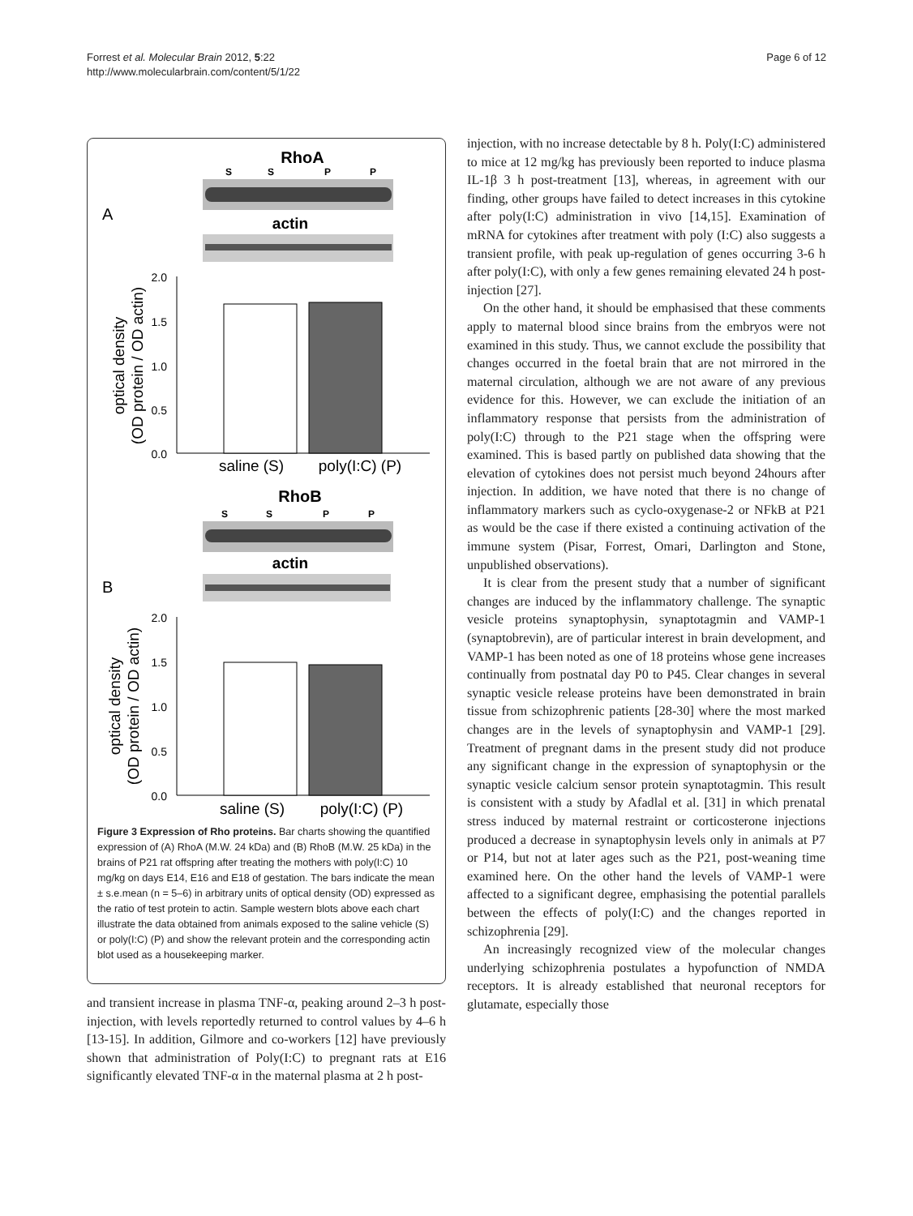Forrest et al. Molecular Brain 2012, 5:22
http://www.molecularbrain.com/content/5/1/22
Page 6 of 12
RhoA
S
S
P
P
A
actin
2.0
1.5
1.0
0.5
0.0
optical density
(OD protein / OD actin)
saline (S)
poly(I:C) (P)
RhoB
S
S
P
P
actin
B
2.0
1.5
1.0
0.5
0.0
optical density
(OD protein / OD actin)
saline (S)
poly(I:C) (P)
Figure 3 Expression of Rho proteins. Bar charts showing the quantified expression of (A) RhoA (M.W. 24 kDa) and (B) RhoB (M.W. 25 kDa) in the brains of P21 rat offspring after treating the mothers with poly(I:C) 10 mg/kg on days E14, E16 and E18 of gestation. The bars indicate the mean ± s.e.mean (n = 5–6) in arbitrary units of optical density (OD) expressed as the ratio of test protein to actin. Sample western blots above each chart illustrate the data obtained from animals exposed to the saline vehicle (S) or poly(I:C) (P) and show the relevant protein and the corresponding actin blot used as a housekeeping marker.
and transient increase in plasma TNF-α, peaking around 2–3 h post-injection, with levels reportedly returned to control values by 4–6 h [13-15]. In addition, Gilmore and co-workers [12] have previously shown that administration of Poly(I:C) to pregnant rats at E16 significantly elevated TNF-α in the maternal plasma at 2 h post-
injection, with no increase detectable by 8 h. Poly(I:C) administered to mice at 12 mg/kg has previously been reported to induce plasma IL-1β 3 h post-treatment [13], whereas, in agreement with our finding, other groups have failed to detect increases in this cytokine after poly(I:C) administration in vivo [14,15]. Examination of mRNA for cytokines after treatment with poly (I:C) also suggests a transient profile, with peak up-regulation of genes occurring 3-6 h after poly(I:C), with only a few genes remaining elevated 24 h post-injection [27].
On the other hand, it should be emphasised that these comments apply to maternal blood since brains from the embryos were not examined in this study. Thus, we cannot exclude the possibility that changes occurred in the foetal brain that are not mirrored in the maternal circulation, although we are not aware of any previous evidence for this. However, we can exclude the initiation of an inflammatory response that persists from the administration of poly(I:C) through to the P21 stage when the offspring were examined. This is based partly on published data showing that the elevation of cytokines does not persist much beyond 24hours after injection. In addition, we have noted that there is no change of inflammatory markers such as cyclo-oxygenase-2 or NFkB at P21 as would be the case if there existed a continuing activation of the immune system (Pisar, Forrest, Omari, Darlington and Stone, unpublished observations).
It is clear from the present study that a number of significant changes are induced by the inflammatory challenge. The synaptic vesicle proteins synaptophysin, synaptotagmin and VAMP-1 (synaptobrevin), are of particular interest in brain development, and VAMP-1 has been noted as one of 18 proteins whose gene increases continually from postnatal day P0 to P45. Clear changes in several synaptic vesicle release proteins have been demonstrated in brain tissue from schizophrenic patients [28-30] where the most marked changes are in the levels of synaptophysin and VAMP-1 [29]. Treatment of pregnant dams in the present study did not produce any significant change in the expression of synaptophysin or the synaptic vesicle calcium sensor protein synaptotagmin. This result is consistent with a study by Afadlal et al. [31] in which prenatal stress induced by maternal restraint or corticosterone injections produced a decrease in synaptophysin levels only in animals at P7 or P14, but not at later ages such as the P21, post-weaning time examined here. On the other hand the levels of VAMP-1 were affected to a significant degree, emphasising the potential parallels between the effects of poly(I:C) and the changes reported in schizophrenia [29].
An increasingly recognized view of the molecular changes underlying schizophrenia postulates a hypofunction of NMDA receptors. It is already established that neuronal receptors for glutamate, especially those